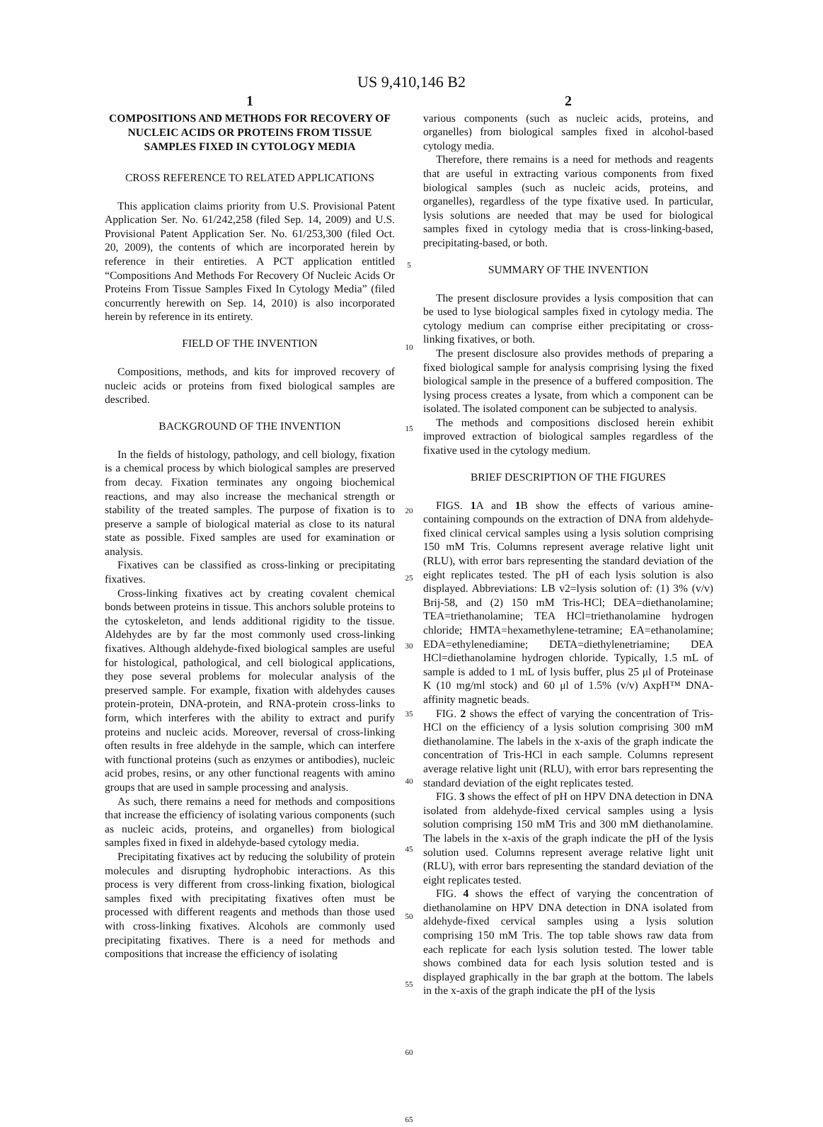US 9,410,146 B2
1
COMPOSITIONS AND METHODS FOR RECOVERY OF NUCLEIC ACIDS OR PROTEINS FROM TISSUE SAMPLES FIXED IN CYTOLOGY MEDIA
CROSS REFERENCE TO RELATED APPLICATIONS
This application claims priority from U.S. Provisional Patent Application Ser. No. 61/242,258 (filed Sep. 14, 2009) and U.S. Provisional Patent Application Ser. No. 61/253,300 (filed Oct. 20, 2009), the contents of which are incorporated herein by reference in their entireties. A PCT application entitled “Compositions And Methods For Recovery Of Nucleic Acids Or Proteins From Tissue Samples Fixed In Cytology Media” (filed concurrently herewith on Sep. 14, 2010) is also incorporated herein by reference in its entirety.
FIELD OF THE INVENTION
Compositions, methods, and kits for improved recovery of nucleic acids or proteins from fixed biological samples are described.
BACKGROUND OF THE INVENTION
In the fields of histology, pathology, and cell biology, fixation is a chemical process by which biological samples are preserved from decay. Fixation terminates any ongoing biochemical reactions, and may also increase the mechanical strength or stability of the treated samples. The purpose of fixation is to preserve a sample of biological material as close to its natural state as possible. Fixed samples are used for examination or analysis.
Fixatives can be classified as cross-linking or precipitating fixatives.
Cross-linking fixatives act by creating covalent chemical bonds between proteins in tissue. This anchors soluble proteins to the cytoskeleton, and lends additional rigidity to the tissue. Aldehydes are by far the most commonly used cross-linking fixatives. Although aldehyde-fixed biological samples are useful for histological, pathological, and cell biological applications, they pose several problems for molecular analysis of the preserved sample. For example, fixation with aldehydes causes protein-protein, DNA-protein, and RNA-protein cross-links to form, which interferes with the ability to extract and purify proteins and nucleic acids. Moreover, reversal of cross-linking often results in free aldehyde in the sample, which can interfere with functional proteins (such as enzymes or antibodies), nucleic acid probes, resins, or any other functional reagents with amino groups that are used in sample processing and analysis.
As such, there remains a need for methods and compositions that increase the efficiency of isolating various components (such as nucleic acids, proteins, and organelles) from biological samples fixed in fixed in aldehyde-based cytology media.
Precipitating fixatives act by reducing the solubility of protein molecules and disrupting hydrophobic interactions. As this process is very different from cross-linking fixation, biological samples fixed with precipitating fixatives often must be processed with different reagents and methods than those used with cross-linking fixatives. Alcohols are commonly used precipitating fixatives. There is a need for methods and compositions that increase the efficiency of isolating
5
10
15
20
25
30
35
40
45
50
55
60
65
2
various components (such as nucleic acids, proteins, and organelles) from biological samples fixed in alcohol-based cytology media.
Therefore, there remains is a need for methods and reagents that are useful in extracting various components from fixed biological samples (such as nucleic acids, proteins, and organelles), regardless of the type fixative used. In particular, lysis solutions are needed that may be used for biological samples fixed in cytology media that is cross-linking-based, precipitating-based, or both.
SUMMARY OF THE INVENTION
The present disclosure provides a lysis composition that can be used to lyse biological samples fixed in cytology media. The cytology medium can comprise either precipitating or cross-linking fixatives, or both.
The present disclosure also provides methods of preparing a fixed biological sample for analysis comprising lysing the fixed biological sample in the presence of a buffered composition. The lysing process creates a lysate, from which a component can be isolated. The isolated component can be subjected to analysis.
The methods and compositions disclosed herein exhibit improved extraction of biological samples regardless of the fixative used in the cytology medium.
BRIEF DESCRIPTION OF THE FIGURES
FIGS. 1 A and 1 B show the effects of various amine-containing compounds on the extraction of DNA from aldehyde-fixed clinical cervical samples using a lysis solution comprising 150 mM Tris. Columns represent average relative light unit (RLU), with error bars representing the standard deviation of the eight replicates tested. The pH of each lysis solution is also displayed. Abbreviations: LB v2=lysis solution of: (1) 3% (v/v) Brij-58, and (2) 150 mM Tris-HCl; DEA=diethanolamine; TEA=triethanolamine; TEA HCl=triethanolamine hydrogen chloride; HMTA=hexamethylene-tetramine; EA=ethanolamine; EDA=ethylenediamine; DETA=diethylenetriamine; DEA HCl=diethanolamine hydrogen chloride. Typically, 1.5 mL of sample is added to 1 mL of lysis buffer, plus 25 μl of Proteinase K (10 mg/ml stock) and 60 μl of 1.5% (v/v) AxpH™ DNA-affinity magnetic beads.
FIG. 2 shows the effect of varying the concentration of Tris-HCl on the efficiency of a lysis solution comprising 300 mM diethanolamine. The labels in the x-axis of the graph indicate the concentration of Tris-HCl in each sample. Columns represent average relative light unit (RLU), with error bars representing the standard deviation of the eight replicates tested.
FIG. 3 shows the effect of pH on HPV DNA detection in DNA isolated from aldehyde-fixed cervical samples using a lysis solution comprising 150 mM Tris and 300 mM diethanolamine. The labels in the x-axis of the graph indicate the pH of the lysis solution used. Columns represent average relative light unit (RLU), with error bars representing the standard deviation of the eight replicates tested.
FIG. 4 shows the effect of varying the concentration of diethanolamine on HPV DNA detection in DNA isolated from aldehyde-fixed cervical samples using a lysis solution comprising 150 mM Tris. The top table shows raw data from each replicate for each lysis solution tested. The lower table shows combined data for each lysis solution tested and is displayed graphically in the bar graph at the bottom. The labels in the x-axis of the graph indicate the pH of the lysis